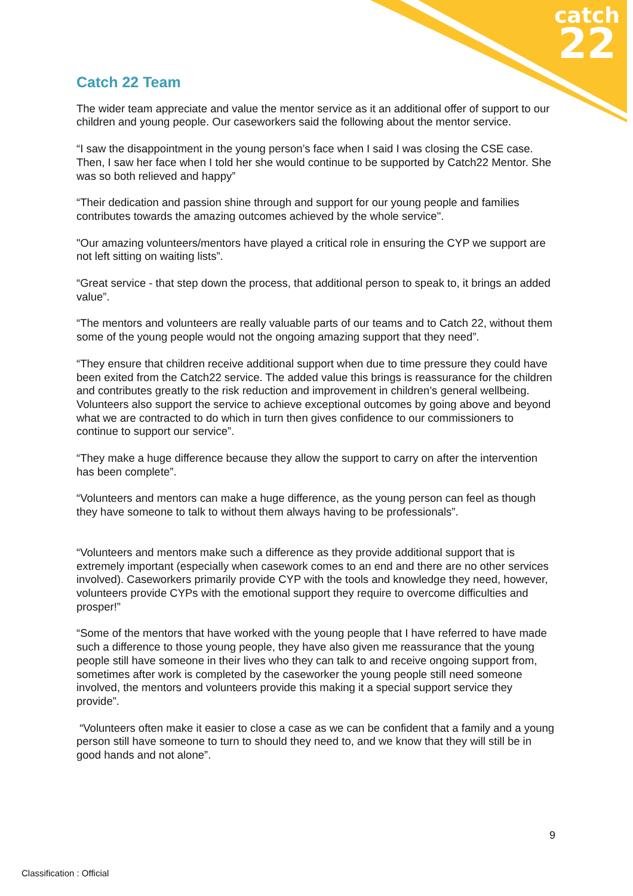catch
22
Catch 22 Team
The wider team appreciate and value the mentor service as it an additional offer of support to our children and young people. Our caseworkers said the following about the mentor service.
“I saw the disappointment in the young person’s face when I said I was closing the CSE case. Then, I saw her face when I told her she would continue to be supported by Catch22 Mentor. She was so both relieved and happy”
“Their dedication and passion shine through and support for our young people and families contributes towards the amazing outcomes achieved by the whole service".
"Our amazing volunteers/mentors have played a critical role in ensuring the CYP we support are not left sitting on waiting lists”.
“Great service - that step down the process, that additional person to speak to, it brings an added value”.
“The mentors and volunteers are really valuable parts of our teams and to Catch 22, without them some of the young people would not the ongoing amazing support that they need”.
“They ensure that children receive additional support when due to time pressure they could have been exited from the Catch22 service. The added value this brings is reassurance for the children and contributes greatly to the risk reduction and improvement in children’s general wellbeing. Volunteers also support the service to achieve exceptional outcomes by going above and beyond what we are contracted to do which in turn then gives confidence to our commissioners to continue to support our service”.
“They make a huge difference because they allow the support to carry on after the intervention has been complete”.
“Volunteers and mentors can make a huge difference, as the young person can feel as though they have someone to talk to without them always having to be professionals”.
“Volunteers and mentors make such a difference as they provide additional support that is extremely important (especially when casework comes to an end and there are no other services involved). Caseworkers primarily provide CYP with the tools and knowledge they need, however, volunteers provide CYPs with the emotional support they require to overcome difficulties and prosper!”
“Some of the mentors that have worked with the young people that I have referred to have made such a difference to those young people, they have also given me reassurance that the young people still have someone in their lives who they can talk to and receive ongoing support from, sometimes after work is completed by the caseworker the young people still need someone involved, the mentors and volunteers provide this making it a special support service they provide”.
“Volunteers often make it easier to close a case as we can be confident that a family and a young person still have someone to turn to should they need to, and we know that they will still be in good hands and not alone”.
9
Classification : Official